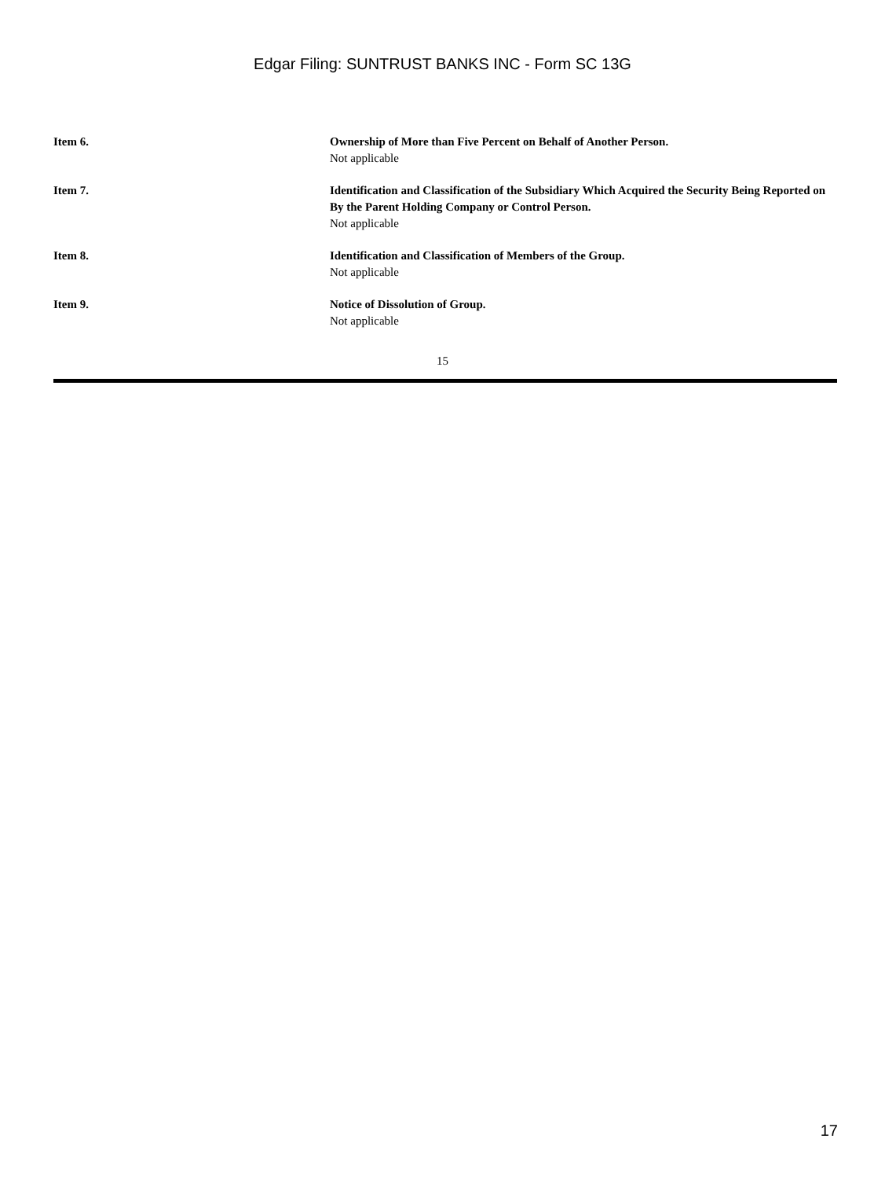Edgar Filing: SUNTRUST BANKS INC - Form SC 13G
Item 6. Ownership of More than Five Percent on Behalf of Another Person.
Not applicable
Item 7. Identification and Classification of the Subsidiary Which Acquired the Security Being Reported on By the Parent Holding Company or Control Person.
Not applicable
Item 8. Identification and Classification of Members of the Group.
Not applicable
Item 9. Notice of Dissolution of Group.
Not applicable
15
17